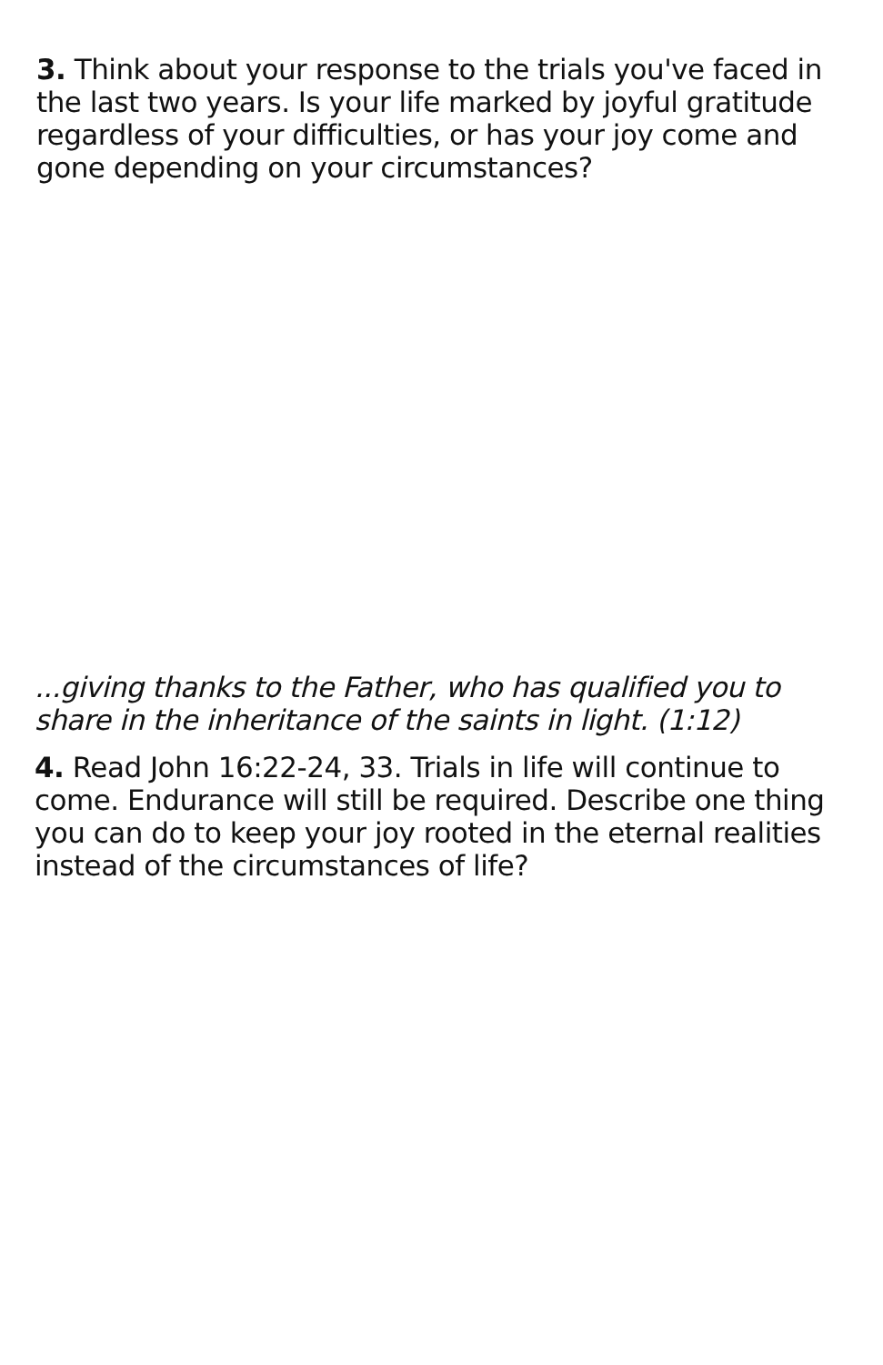3. Think about your response to the trials you've faced in the last two years. Is your life marked by joyful gratitude regardless of your difficulties, or has your joy come and gone depending on your circumstances?
...giving thanks to the Father, who has qualified you to share in the inheritance of the saints in light. (1:12)
4. Read John 16:22-24, 33. Trials in life will continue to come. Endurance will still be required. Describe one thing you can do to keep your joy rooted in the eternal realities instead of the circumstances of life?